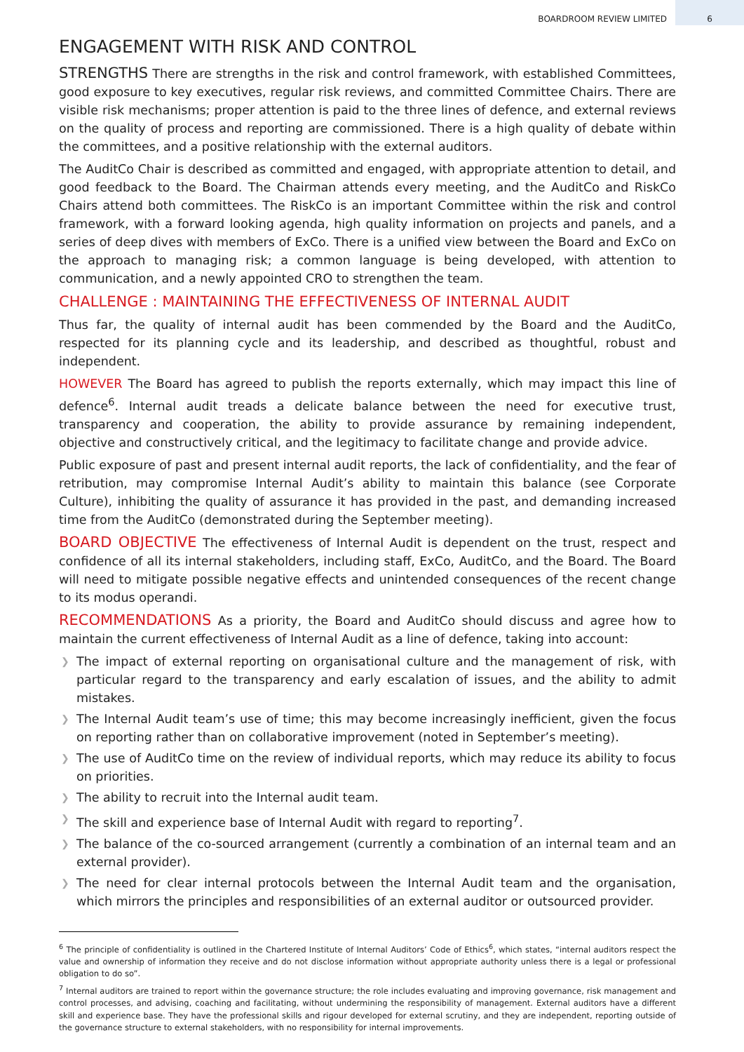BOARDROOM REVIEW LIMITED 6
ENGAGEMENT WITH RISK AND CONTROL
STRENGTHS There are strengths in the risk and control framework, with established Committees, good exposure to key executives, regular risk reviews, and committed Committee Chairs. There are visible risk mechanisms; proper attention is paid to the three lines of defence, and external reviews on the quality of process and reporting are commissioned. There is a high quality of debate within the committees, and a positive relationship with the external auditors.
The AuditCo Chair is described as committed and engaged, with appropriate attention to detail, and good feedback to the Board. The Chairman attends every meeting, and the AuditCo and RiskCo Chairs attend both committees. The RiskCo is an important Committee within the risk and control framework, with a forward looking agenda, high quality information on projects and panels, and a series of deep dives with members of ExCo. There is a unified view between the Board and ExCo on the approach to managing risk; a common language is being developed, with attention to communication, and a newly appointed CRO to strengthen the team.
CHALLENGE : MAINTAINING THE EFFECTIVENESS OF INTERNAL AUDIT
Thus far, the quality of internal audit has been commended by the Board and the AuditCo, respected for its planning cycle and its leadership, and described as thoughtful, robust and independent.
HOWEVER The Board has agreed to publish the reports externally, which may impact this line of defence<sup>6</sup>. Internal audit treads a delicate balance between the need for executive trust, transparency and cooperation, the ability to provide assurance by remaining independent, objective and constructively critical, and the legitimacy to facilitate change and provide advice.
Public exposure of past and present internal audit reports, the lack of confidentiality, and the fear of retribution, may compromise Internal Audit’s ability to maintain this balance (see Corporate Culture), inhibiting the quality of assurance it has provided in the past, and demanding increased time from the AuditCo (demonstrated during the September meeting).
BOARD OBJECTIVE The effectiveness of Internal Audit is dependent on the trust, respect and confidence of all its internal stakeholders, including staff, ExCo, AuditCo, and the Board. The Board will need to mitigate possible negative effects and unintended consequences of the recent change to its modus operandi.
RECOMMENDATIONS As a priority, the Board and AuditCo should discuss and agree how to maintain the current effectiveness of Internal Audit as a line of defence, taking into account:
❯ The impact of external reporting on organisational culture and the management of risk, with particular regard to the transparency and early escalation of issues, and the ability to admit mistakes.
❯ The Internal Audit team’s use of time; this may become increasingly inefficient, given the focus on reporting rather than on collaborative improvement (noted in September’s meeting).
❯ The use of AuditCo time on the review of individual reports, which may reduce its ability to focus on priorities.
❯ The ability to recruit into the Internal audit team.
❯ The skill and experience base of Internal Audit with regard to reporting<sup>7</sup>.
❯ The balance of the co-sourced arrangement (currently a combination of an internal team and an external provider).
❯ The need for clear internal protocols between the Internal Audit team and the organisation, which mirrors the principles and responsibilities of an external auditor or outsourced provider.
<sup>6</sup> The principle of confidentiality is outlined in the Chartered Institute of Internal Auditors’ Code of Ethics<sup>6</sup>, which states, “internal auditors respect the value and ownership of information they receive and do not disclose information without appropriate authority unless there is a legal or professional obligation to do so”.
<sup>7</sup> Internal auditors are trained to report within the governance structure; the role includes evaluating and improving governance, risk management and control processes, and advising, coaching and facilitating, without undermining the responsibility of management. External auditors have a different skill and experience base. They have the professional skills and rigour developed for external scrutiny, and they are independent, reporting outside of the governance structure to external stakeholders, with no responsibility for internal improvements.